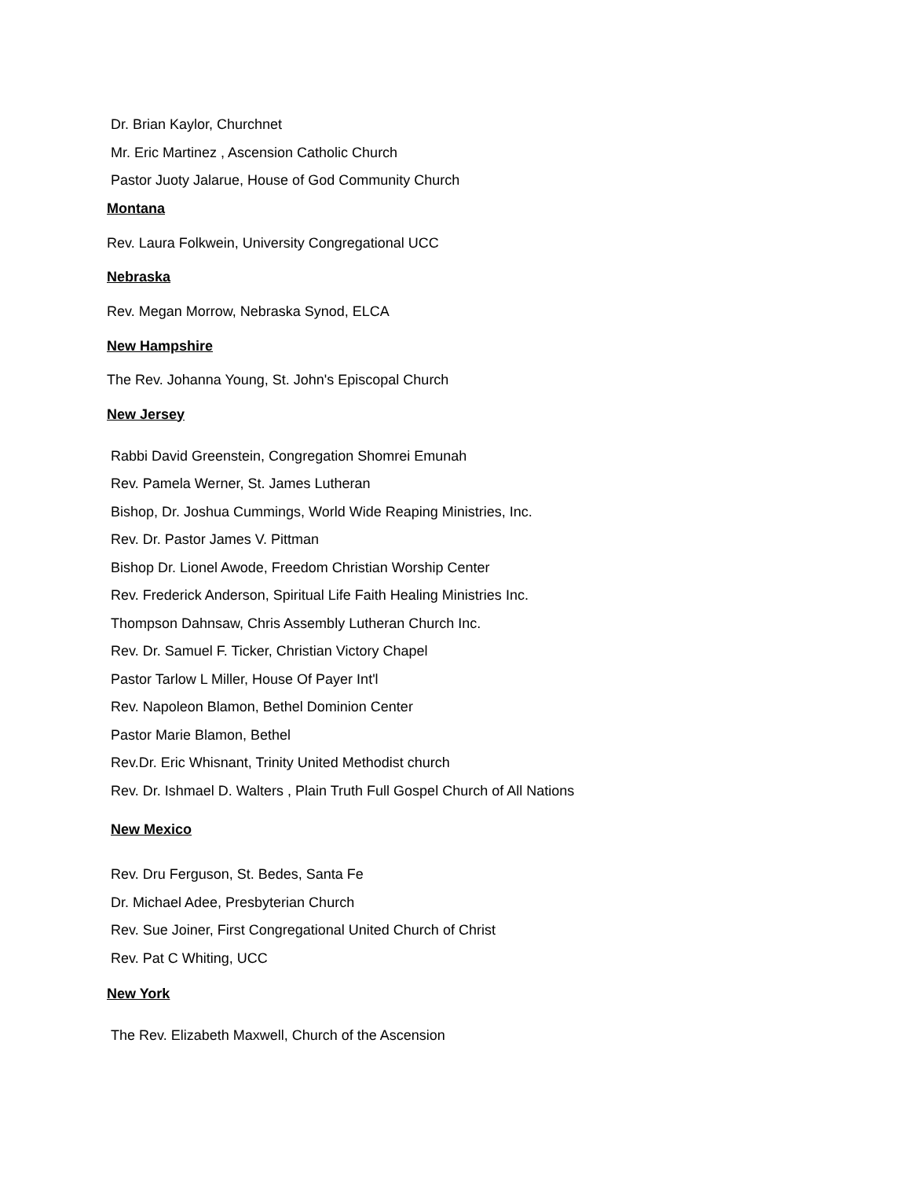Dr. Brian Kaylor, Churchnet
Mr. Eric Martinez , Ascension Catholic Church
Pastor Juoty Jalarue, House of God Community Church
Montana
Rev. Laura Folkwein, University Congregational UCC
Nebraska
Rev. Megan Morrow, Nebraska Synod, ELCA
New Hampshire
The Rev. Johanna Young, St. John's Episcopal Church
New Jersey
Rabbi David Greenstein, Congregation Shomrei Emunah
Rev. Pamela Werner, St. James Lutheran
Bishop, Dr. Joshua Cummings, World Wide Reaping Ministries, Inc.
Rev. Dr. Pastor James V. Pittman
Bishop Dr. Lionel Awode, Freedom Christian Worship Center
Rev. Frederick Anderson, Spiritual Life Faith Healing Ministries Inc.
Thompson Dahnsaw, Chris Assembly Lutheran Church Inc.
Rev. Dr. Samuel F. Ticker, Christian Victory Chapel
Pastor Tarlow L Miller, House Of Payer Int'l
Rev. Napoleon Blamon, Bethel Dominion Center
Pastor Marie Blamon, Bethel
Rev.Dr. Eric Whisnant, Trinity United Methodist church
Rev. Dr. Ishmael D. Walters , Plain Truth Full Gospel Church of All Nations
New Mexico
Rev. Dru Ferguson, St. Bedes, Santa Fe
Dr. Michael Adee, Presbyterian Church
Rev. Sue Joiner, First Congregational United Church of Christ
Rev. Pat C Whiting, UCC
New York
The Rev. Elizabeth Maxwell, Church of the Ascension